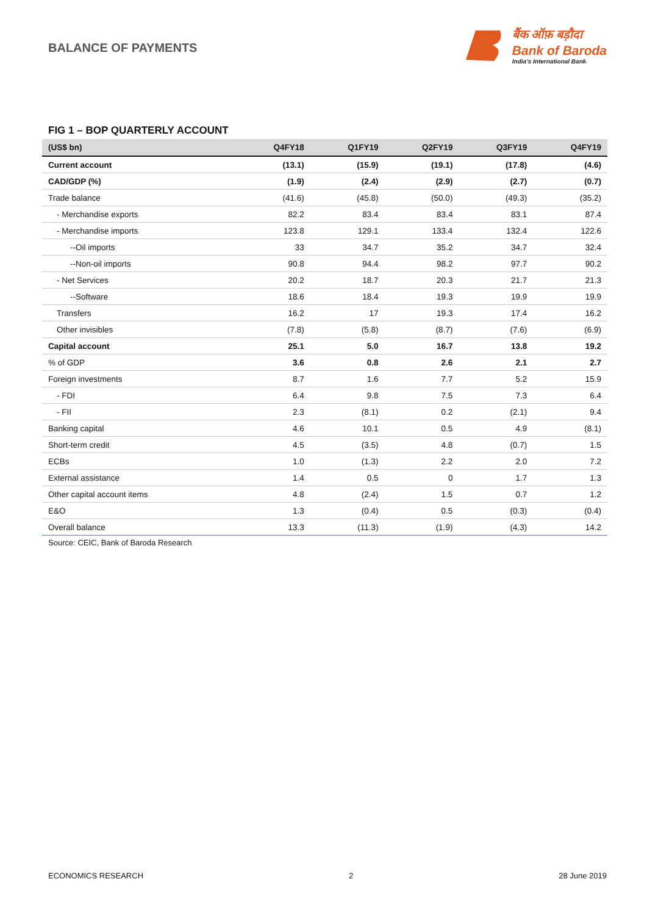BALANCE OF PAYMENTS
बैंक ऑफ़ बड़ौदा
Bank of Baroda
India’s International Bank
FIG 1 – BOP QUARTERLY ACCOUNT
| (US$ bn) | Q4FY18 | Q1FY19 | Q2FY19 | Q3FY19 | Q4FY19 |
| --- | --- | --- | --- | --- | --- |
| Current account | (13.1) | (15.9) | (19.1) | (17.8) | (4.6) |
| CAD/GDP (%) | (1.9) | (2.4) | (2.9) | (2.7) | (0.7) |
| Trade balance | (41.6) | (45.8) | (50.0) | (49.3) | (35.2) |
| - Merchandise exports | 82.2 | 83.4 | 83.4 | 83.1 | 87.4 |
| - Merchandise imports | 123.8 | 129.1 | 133.4 | 132.4 | 122.6 |
| --Oil imports | 33 | 34.7 | 35.2 | 34.7 | 32.4 |
| --Non-oil imports | 90.8 | 94.4 | 98.2 | 97.7 | 90.2 |
| - Net Services | 20.2 | 18.7 | 20.3 | 21.7 | 21.3 |
| --Software | 18.6 | 18.4 | 19.3 | 19.9 | 19.9 |
| Transfers | 16.2 | 17 | 19.3 | 17.4 | 16.2 |
| Other invisibles | (7.8) | (5.8) | (8.7) | (7.6) | (6.9) |
| Capital account | 25.1 | 5.0 | 16.7 | 13.8 | 19.2 |
| % of GDP | 3.6 | 0.8 | 2.6 | 2.1 | 2.7 |
| Foreign investments | 8.7 | 1.6 | 7.7 | 5.2 | 15.9 |
| - FDI | 6.4 | 9.8 | 7.5 | 7.3 | 6.4 |
| - FII | 2.3 | (8.1) | 0.2 | (2.1) | 9.4 |
| Banking capital | 4.6 | 10.1 | 0.5 | 4.9 | (8.1) |
| Short-term credit | 4.5 | (3.5) | 4.8 | (0.7) | 1.5 |
| ECBs | 1.0 | (1.3) | 2.2 | 2.0 | 7.2 |
| External assistance | 1.4 | 0.5 | 0 | 1.7 | 1.3 |
| Other capital account items | 4.8 | (2.4) | 1.5 | 0.7 | 1.2 |
| E&O | 1.3 | (0.4) | 0.5 | (0.3) | (0.4) |
| Overall balance | 13.3 | (11.3) | (1.9) | (4.3) | 14.2 |
Source: CEIC, Bank of Baroda Research
ECONOMICS RESEARCH 2 28 June 2019